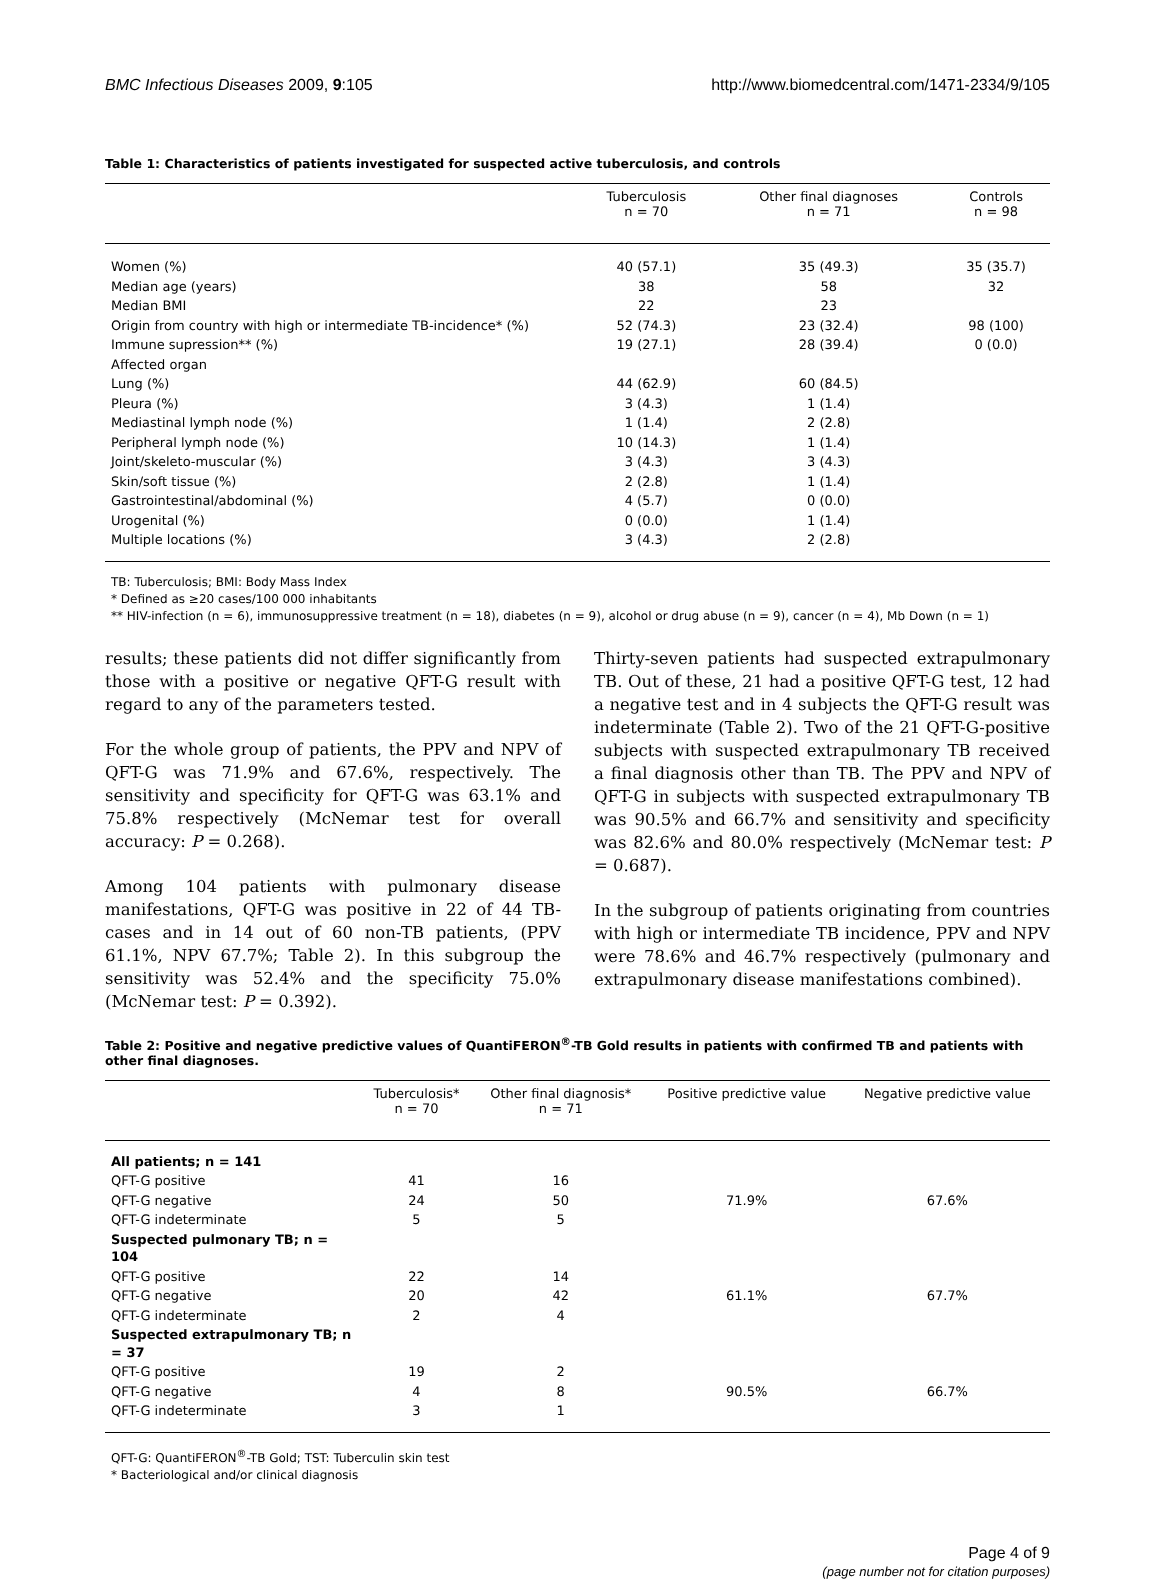BMC Infectious Diseases 2009, 9:105 http://www.biomedcentral.com/1471-2334/9/105
Table 1: Characteristics of patients investigated for suspected active tuberculosis, and controls
| | Tuberculosis n = 70 | Other final diagnoses n = 71 | Controls n = 98 |
| --- | --- | --- | --- |
| Women (%) | 40 (57.1) | 35 (49.3) | 35 (35.7) |
| Median age (years) | 38 | 58 | 32 |
| Median BMI | 22 | 23 | |
| Origin from country with high or intermediate TB-incidence* (%) | 52 (74.3) | 23 (32.4) | 98 (100) |
| Immune supression** (%) | 19 (27.1) | 28 (39.4) | 0 (0.0) |
| Affected organ | | | |
| Lung (%) | 44 (62.9) | 60 (84.5) | |
| Pleura (%) | 3 (4.3) | 1 (1.4) | |
| Mediastinal lymph node (%) | 1 (1.4) | 2 (2.8) | |
| Peripheral lymph node (%) | 10 (14.3) | 1 (1.4) | |
| Joint/skeleto-muscular (%) | 3 (4.3) | 3 (4.3) | |
| Skin/soft tissue (%) | 2 (2.8) | 1 (1.4) | |
| Gastrointestinal/abdominal (%) | 4 (5.7) | 0 (0.0) | |
| Urogenital (%) | 0 (0.0) | 1 (1.4) | |
| Multiple locations (%) | 3 (4.3) | 2 (2.8) | |
TB: Tuberculosis; BMI: Body Mass Index
* Defined as ≥20 cases/100 000 inhabitants
** HIV-infection (n = 6), immunosuppressive treatment (n = 18), diabetes (n = 9), alcohol or drug abuse (n = 9), cancer (n = 4), Mb Down (n = 1)
results; these patients did not differ significantly from those with a positive or negative QFT-G result with regard to any of the parameters tested.
For the whole group of patients, the PPV and NPV of QFT-G was 71.9% and 67.6%, respectively. The sensitivity and specificity for QFT-G was 63.1% and 75.8% respectively (McNemar test for overall accuracy: P = 0.268).
Among 104 patients with pulmonary disease manifestations, QFT-G was positive in 22 of 44 TB-cases and in 14 out of 60 non-TB patients, (PPV 61.1%, NPV 67.7%; Table 2). In this subgroup the sensitivity was 52.4% and the specificity 75.0% (McNemar test: P = 0.392).
Thirty-seven patients had suspected extrapulmonary TB. Out of these, 21 had a positive QFT-G test, 12 had a negative test and in 4 subjects the QFT-G result was indeterminate (Table 2). Two of the 21 QFT-G-positive subjects with suspected extrapulmonary TB received a final diagnosis other than TB. The PPV and NPV of QFT-G in subjects with suspected extrapulmonary TB was 90.5% and 66.7% and sensitivity and specificity was 82.6% and 80.0% respectively (McNemar test: P = 0.687).
In the subgroup of patients originating from countries with high or intermediate TB incidence, PPV and NPV were 78.6% and 46.7% respectively (pulmonary and extrapulmonary disease manifestations combined).
Table 2: Positive and negative predictive values of QuantiFERON<sup>®</sup>-TB Gold results in patients with confirmed TB and patients with other final diagnoses.
| | Tuberculosis* n = 70 | Other final diagnosis* n = 71 | Positive predictive value | Negative predictive value |
| --- | --- | --- | --- | --- |
| All patients; n = 141 | | | | |
| QFT-G positive | 41 | 16 | | |
| QFT-G negative | 24 | 50 | 71.9% | 67.6% |
| QFT-G indeterminate | 5 | 5 | | |
| Suspected pulmonary TB; n = 104 | | | | |
| QFT-G positive | 22 | 14 | | |
| QFT-G negative | 20 | 42 | 61.1% | 67.7% |
| QFT-G indeterminate | 2 | 4 | | |
| Suspected extrapulmonary TB; n = 37 | | | | |
| QFT-G positive | 19 | 2 | | |
| QFT-G negative | 4 | 8 | 90.5% | 66.7% |
| QFT-G indeterminate | 3 | 1 | | |
QFT-G: QuantiFERON<sup>®</sup>-TB Gold; TST: Tuberculin skin test
* Bacteriological and/or clinical diagnosis
Page 4 of 9
(page number not for citation purposes)